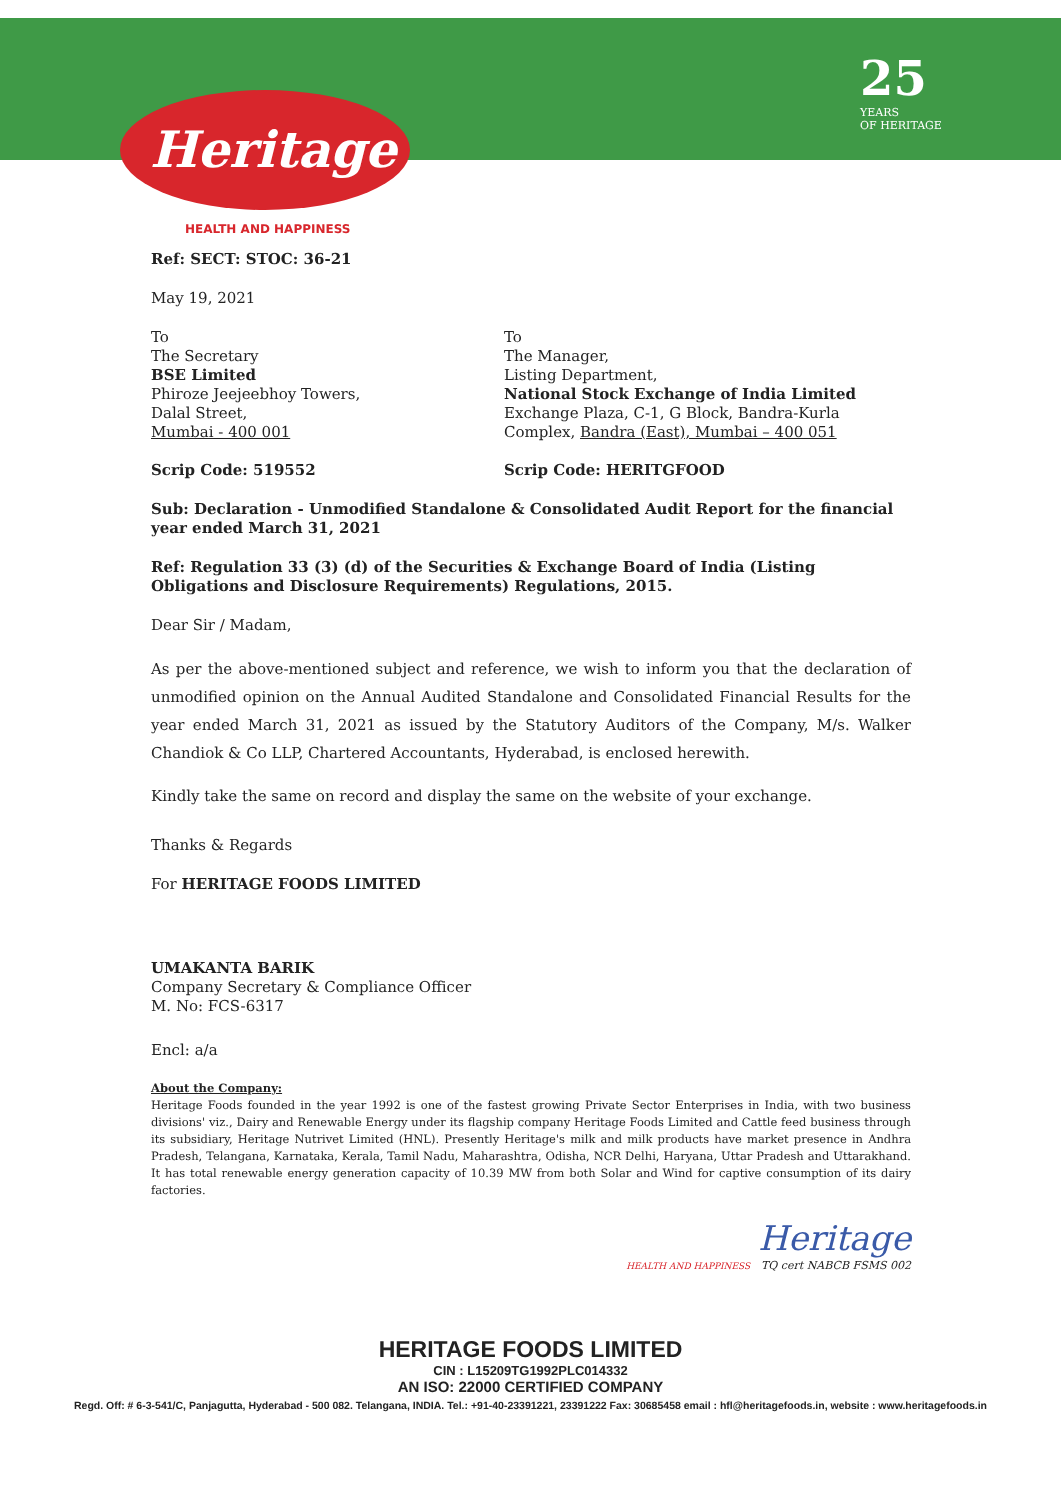Heritage
HEALTH AND HAPPINESS
25
YEARS
OF HERITAGE
Ref: SECT: STOC: 36-21
May 19, 2021
To
The Secretary
BSE Limited
Phiroze Jeejeebhoy Towers,
Dalal Street,
Mumbai - 400 001
Scrip Code: 519552
To
The Manager,
Listing Department,
National Stock Exchange of India Limited
Exchange Plaza, C-1, G Block, Bandra-Kurla Complex, Bandra (East), Mumbai – 400 051
Scrip Code: HERITGFOOD
Sub: Declaration - Unmodified Standalone & Consolidated Audit Report for the financial year ended March 31, 2021
Ref: Regulation 33 (3) (d) of the Securities & Exchange Board of India (Listing Obligations and Disclosure Requirements) Regulations, 2015.
Dear Sir / Madam,
As per the above-mentioned subject and reference, we wish to inform you that the declaration of unmodified opinion on the Annual Audited Standalone and Consolidated Financial Results for the year ended March 31, 2021 as issued by the Statutory Auditors of the Company, M/s. Walker Chandiok & Co LLP, Chartered Accountants, Hyderabad, is enclosed herewith.
Kindly take the same on record and display the same on the website of your exchange.
Thanks & Regards
For HERITAGE FOODS LIMITED
UMAKANTA BARIK
Company Secretary & Compliance Officer
M. No: FCS-6317
Encl: a/a
About the Company:
Heritage Foods founded in the year 1992 is one of the fastest growing Private Sector Enterprises in India, with two business divisions' viz., Dairy and Renewable Energy under its flagship company Heritage Foods Limited and Cattle feed business through its subsidiary, Heritage Nutrivet Limited (HNL). Presently Heritage's milk and milk products have market presence in Andhra Pradesh, Telangana, Karnataka, Kerala, Tamil Nadu, Maharashtra, Odisha, NCR Delhi, Haryana, Uttar Pradesh and Uttarakhand. It has total renewable energy generation capacity of 10.39 MW from both Solar and Wind for captive consumption of its dairy factories.
Heritage
HEALTH AND HAPPINESS TQ cert NABCB FSMS 002
HERITAGE FOODS LIMITED
CIN : L15209TG1992PLC014332
AN ISO: 22000 CERTIFIED COMPANY
Regd. Off: # 6-3-541/C, Panjagutta, Hyderabad - 500 082. Telangana, INDIA. Tel.: +91-40-23391221, 23391222 Fax: 30685458 email : hfl@heritagefoods.in, website : www.heritagefoods.in